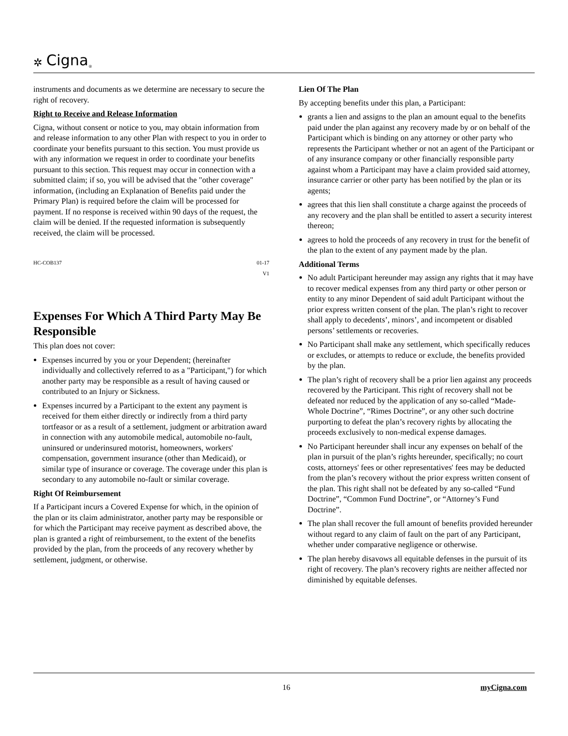✲ Cigna ®
instruments and documents as we determine are necessary to secure the right of recovery.
Right to Receive and Release Information
Cigna, without consent or notice to you, may obtain information from and release information to any other Plan with respect to you in order to coordinate your benefits pursuant to this section. You must provide us with any information we request in order to coordinate your benefits pursuant to this section. This request may occur in connection with a submitted claim; if so, you will be advised that the "other coverage" information, (including an Explanation of Benefits paid under the Primary Plan) is required before the claim will be processed for payment. If no response is received within 90 days of the request, the claim will be denied. If the requested information is subsequently received, the claim will be processed.
HC-COB137 01-17
V1
Expenses For Which A Third Party May Be Responsible
This plan does not cover:
Expenses incurred by you or your Dependent; (hereinafter individually and collectively referred to as a "Participant,") for which another party may be responsible as a result of having caused or contributed to an Injury or Sickness.
Expenses incurred by a Participant to the extent any payment is received for them either directly or indirectly from a third party tortfeasor or as a result of a settlement, judgment or arbitration award in connection with any automobile medical, automobile no-fault, uninsured or underinsured motorist, homeowners, workers' compensation, government insurance (other than Medicaid), or similar type of insurance or coverage. The coverage under this plan is secondary to any automobile no-fault or similar coverage.
Right Of Reimbursement
If a Participant incurs a Covered Expense for which, in the opinion of the plan or its claim administrator, another party may be responsible or for which the Participant may receive payment as described above, the plan is granted a right of reimbursement, to the extent of the benefits provided by the plan, from the proceeds of any recovery whether by settlement, judgment, or otherwise.
Lien Of The Plan
By accepting benefits under this plan, a Participant:
grants a lien and assigns to the plan an amount equal to the benefits paid under the plan against any recovery made by or on behalf of the Participant which is binding on any attorney or other party who represents the Participant whether or not an agent of the Participant or of any insurance company or other financially responsible party against whom a Participant may have a claim provided said attorney, insurance carrier or other party has been notified by the plan or its agents;
agrees that this lien shall constitute a charge against the proceeds of any recovery and the plan shall be entitled to assert a security interest thereon;
agrees to hold the proceeds of any recovery in trust for the benefit of the plan to the extent of any payment made by the plan.
Additional Terms
No adult Participant hereunder may assign any rights that it may have to recover medical expenses from any third party or other person or entity to any minor Dependent of said adult Participant without the prior express written consent of the plan. The plan’s right to recover shall apply to decedents’, minors’, and incompetent or disabled persons’ settlements or recoveries.
No Participant shall make any settlement, which specifically reduces or excludes, or attempts to reduce or exclude, the benefits provided by the plan.
The plan’s right of recovery shall be a prior lien against any proceeds recovered by the Participant. This right of recovery shall not be defeated nor reduced by the application of any so-called “Made-Whole Doctrine”, “Rimes Doctrine”, or any other such doctrine purporting to defeat the plan’s recovery rights by allocating the proceeds exclusively to non-medical expense damages.
No Participant hereunder shall incur any expenses on behalf of the plan in pursuit of the plan’s rights hereunder, specifically; no court costs, attorneys' fees or other representatives' fees may be deducted from the plan’s recovery without the prior express written consent of the plan. This right shall not be defeated by any so-called “Fund Doctrine”, “Common Fund Doctrine”, or “Attorney’s Fund Doctrine”.
The plan shall recover the full amount of benefits provided hereunder without regard to any claim of fault on the part of any Participant, whether under comparative negligence or otherwise.
The plan hereby disavows all equitable defenses in the pursuit of its right of recovery. The plan’s recovery rights are neither affected nor diminished by equitable defenses.
16 myCigna.com